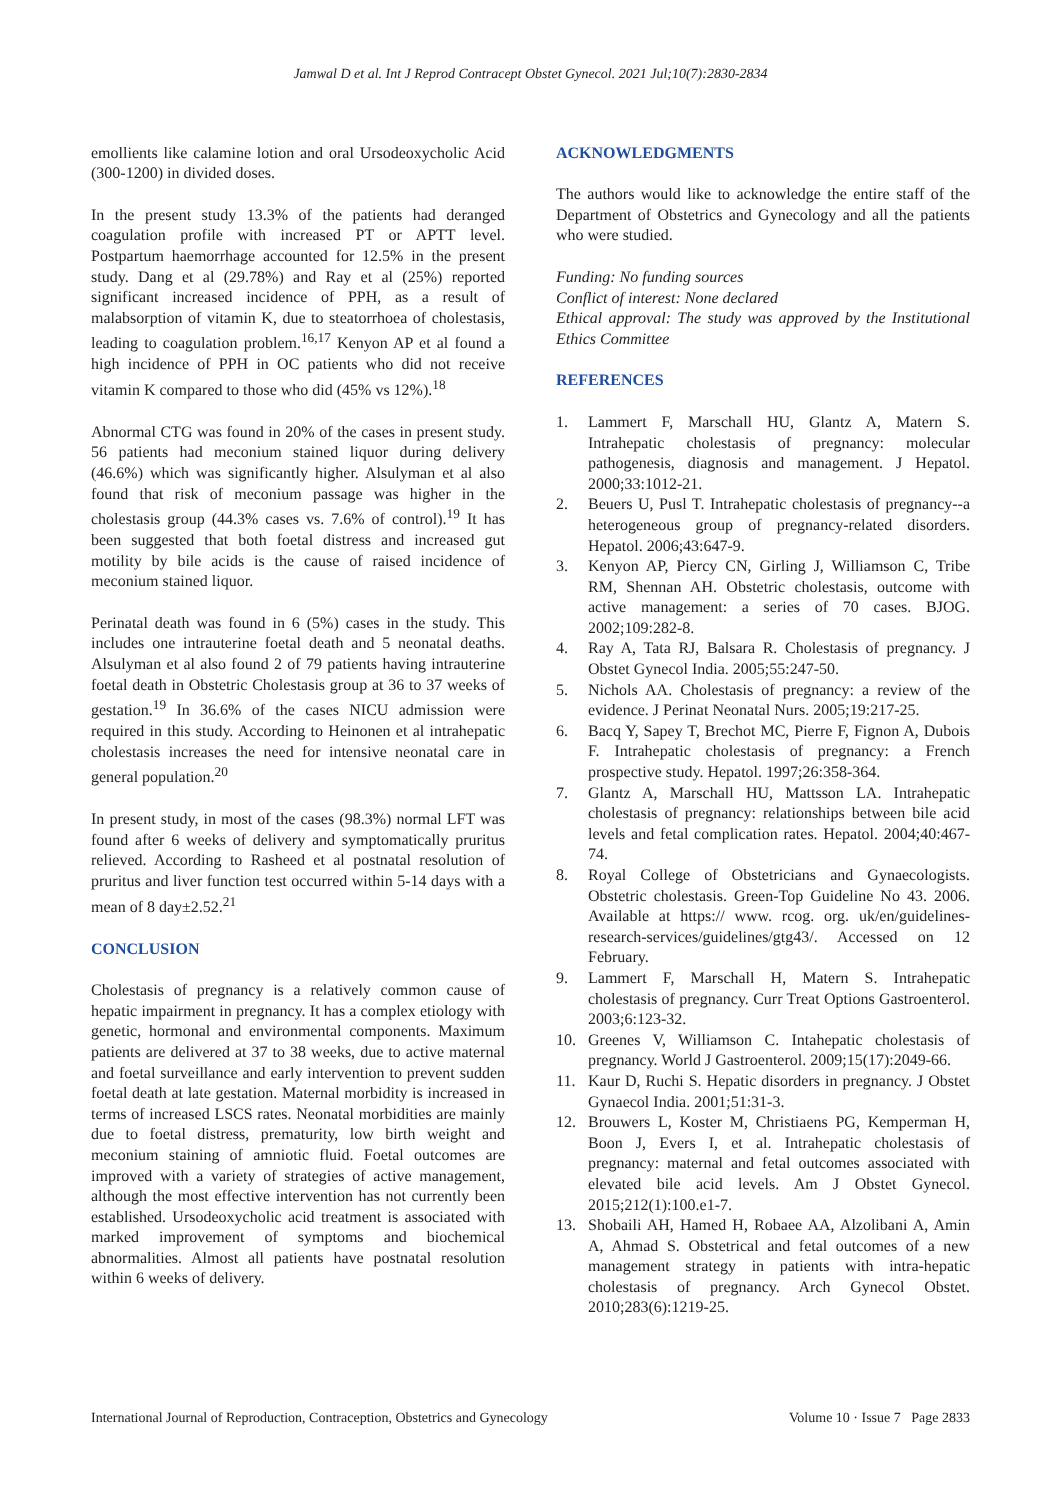Jamwal D et al. Int J Reprod Contracept Obstet Gynecol. 2021 Jul;10(7):2830-2834
emollients like calamine lotion and oral Ursodeoxycholic Acid (300-1200) in divided doses.
In the present study 13.3% of the patients had deranged coagulation profile with increased PT or APTT level. Postpartum haemorrhage accounted for 12.5% in the present study. Dang et al (29.78%) and Ray et al (25%) reported significant increased incidence of PPH, as a result of malabsorption of vitamin K, due to steatorrhoea of cholestasis, leading to coagulation problem.<sup>16,17</sup> Kenyon AP et al found a high incidence of PPH in OC patients who did not receive vitamin K compared to those who did (45% vs 12%).<sup>18</sup>
Abnormal CTG was found in 20% of the cases in present study. 56 patients had meconium stained liquor during delivery (46.6%) which was significantly higher. Alsulyman et al also found that risk of meconium passage was higher in the cholestasis group (44.3% cases vs. 7.6% of control).<sup>19</sup> It has been suggested that both foetal distress and increased gut motility by bile acids is the cause of raised incidence of meconium stained liquor.
Perinatal death was found in 6 (5%) cases in the study. This includes one intrauterine foetal death and 5 neonatal deaths. Alsulyman et al also found 2 of 79 patients having intrauterine foetal death in Obstetric Cholestasis group at 36 to 37 weeks of gestation.<sup>19</sup> In 36.6% of the cases NICU admission were required in this study. According to Heinonen et al intrahepatic cholestasis increases the need for intensive neonatal care in general population.<sup>20</sup>
In present study, in most of the cases (98.3%) normal LFT was found after 6 weeks of delivery and symptomatically pruritus relieved. According to Rasheed et al postnatal resolution of pruritus and liver function test occurred within 5-14 days with a mean of 8 day±2.52.<sup>21</sup>
CONCLUSION
Cholestasis of pregnancy is a relatively common cause of hepatic impairment in pregnancy. It has a complex etiology with genetic, hormonal and environmental components. Maximum patients are delivered at 37 to 38 weeks, due to active maternal and foetal surveillance and early intervention to prevent sudden foetal death at late gestation. Maternal morbidity is increased in terms of increased LSCS rates. Neonatal morbidities are mainly due to foetal distress, prematurity, low birth weight and meconium staining of amniotic fluid. Foetal outcomes are improved with a variety of strategies of active management, although the most effective intervention has not currently been established. Ursodeoxycholic acid treatment is associated with marked improvement of symptoms and biochemical abnormalities. Almost all patients have postnatal resolution within 6 weeks of delivery.
ACKNOWLEDGMENTS
The authors would like to acknowledge the entire staff of the Department of Obstetrics and Gynecology and all the patients who were studied.
Funding: No funding sources
Conflict of interest: None declared
Ethical approval: The study was approved by the Institutional Ethics Committee
REFERENCES
1. Lammert F, Marschall HU, Glantz A, Matern S. Intrahepatic cholestasis of pregnancy: molecular pathogenesis, diagnosis and management. J Hepatol. 2000;33:1012-21.
2. Beuers U, Pusl T. Intrahepatic cholestasis of pregnancy--a heterogeneous group of pregnancy-related disorders. Hepatol. 2006;43:647-9.
3. Kenyon AP, Piercy CN, Girling J, Williamson C, Tribe RM, Shennan AH. Obstetric cholestasis, outcome with active management: a series of 70 cases. BJOG. 2002;109:282-8.
4. Ray A, Tata RJ, Balsara R. Cholestasis of pregnancy. J Obstet Gynecol India. 2005;55:247-50.
5. Nichols AA. Cholestasis of pregnancy: a review of the evidence. J Perinat Neonatal Nurs. 2005;19:217-25.
6. Bacq Y, Sapey T, Brechot MC, Pierre F, Fignon A, Dubois F. Intrahepatic cholestasis of pregnancy: a French prospective study. Hepatol. 1997;26:358-364.
7. Glantz A, Marschall HU, Mattsson LA. Intrahepatic cholestasis of pregnancy: relationships between bile acid levels and fetal complication rates. Hepatol. 2004;40:467-74.
8. Royal College of Obstetricians and Gynaecologists. Obstetric cholestasis. Green-Top Guideline No 43. 2006. Available at https:// www. rcog. org. uk/en/guidelines-research-services/guidelines/gtg43/. Accessed on 12 February.
9. Lammert F, Marschall H, Matern S. Intrahepatic cholestasis of pregnancy. Curr Treat Options Gastroenterol. 2003;6:123-32.
10. Greenes V, Williamson C. Intahepatic cholestasis of pregnancy. World J Gastroenterol. 2009;15(17):2049-66.
11. Kaur D, Ruchi S. Hepatic disorders in pregnancy. J Obstet Gynaecol India. 2001;51:31-3.
12. Brouwers L, Koster M, Christiaens PG, Kemperman H, Boon J, Evers I, et al. Intrahepatic cholestasis of pregnancy: maternal and fetal outcomes associated with elevated bile acid levels. Am J Obstet Gynecol. 2015;212(1):100.e1-7.
13. Shobaili AH, Hamed H, Robaee AA, Alzolibani A, Amin A, Ahmad S. Obstetrical and fetal outcomes of a new management strategy in patients with intra-hepatic cholestasis of pregnancy. Arch Gynecol Obstet. 2010;283(6):1219-25.
International Journal of Reproduction, Contraception, Obstetrics and Gynecology Volume 10 · Issue 7 Page 2833